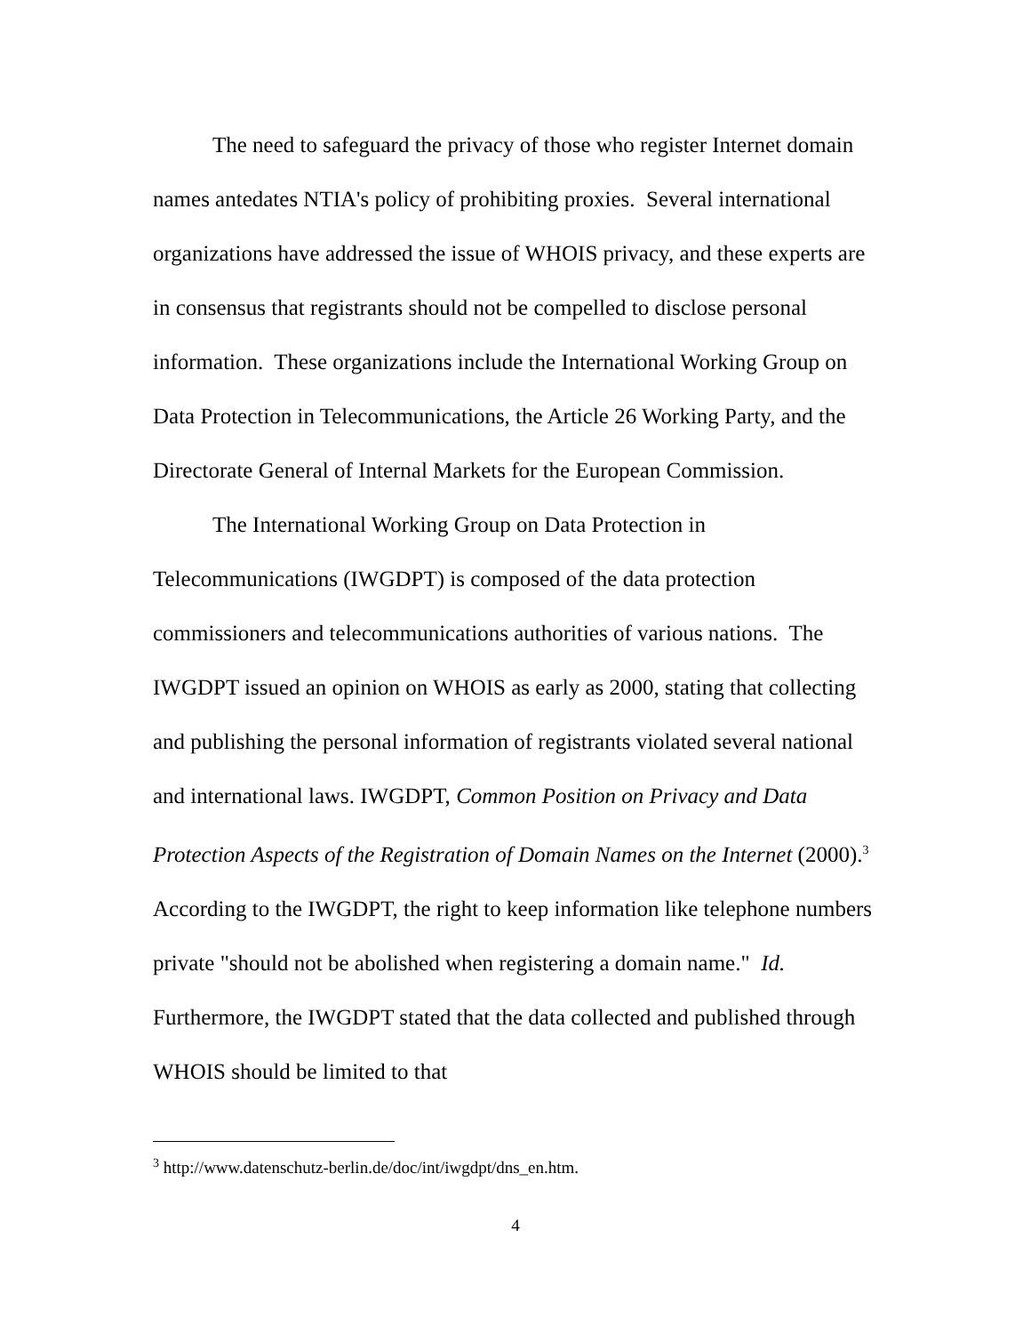The need to safeguard the privacy of those who register Internet domain names antedates NTIA's policy of prohibiting proxies. Several international organizations have addressed the issue of WHOIS privacy, and these experts are in consensus that registrants should not be compelled to disclose personal information. These organizations include the International Working Group on Data Protection in Telecommunications, the Article 26 Working Party, and the Directorate General of Internal Markets for the European Commission.
The International Working Group on Data Protection in Telecommunications (IWGDPT) is composed of the data protection commissioners and telecommunications authorities of various nations. The IWGDPT issued an opinion on WHOIS as early as 2000, stating that collecting and publishing the personal information of registrants violated several national and international laws. IWGDPT, Common Position on Privacy and Data Protection Aspects of the Registration of Domain Names on the Internet (2000).<sup>3</sup> According to the IWGDPT, the right to keep information like telephone numbers private "should not be abolished when registering a domain name." Id. Furthermore, the IWGDPT stated that the data collected and published through WHOIS should be limited to that
<sup>3</sup> http://www.datenschutz-berlin.de/doc/int/iwgdpt/dns_en.htm.
4